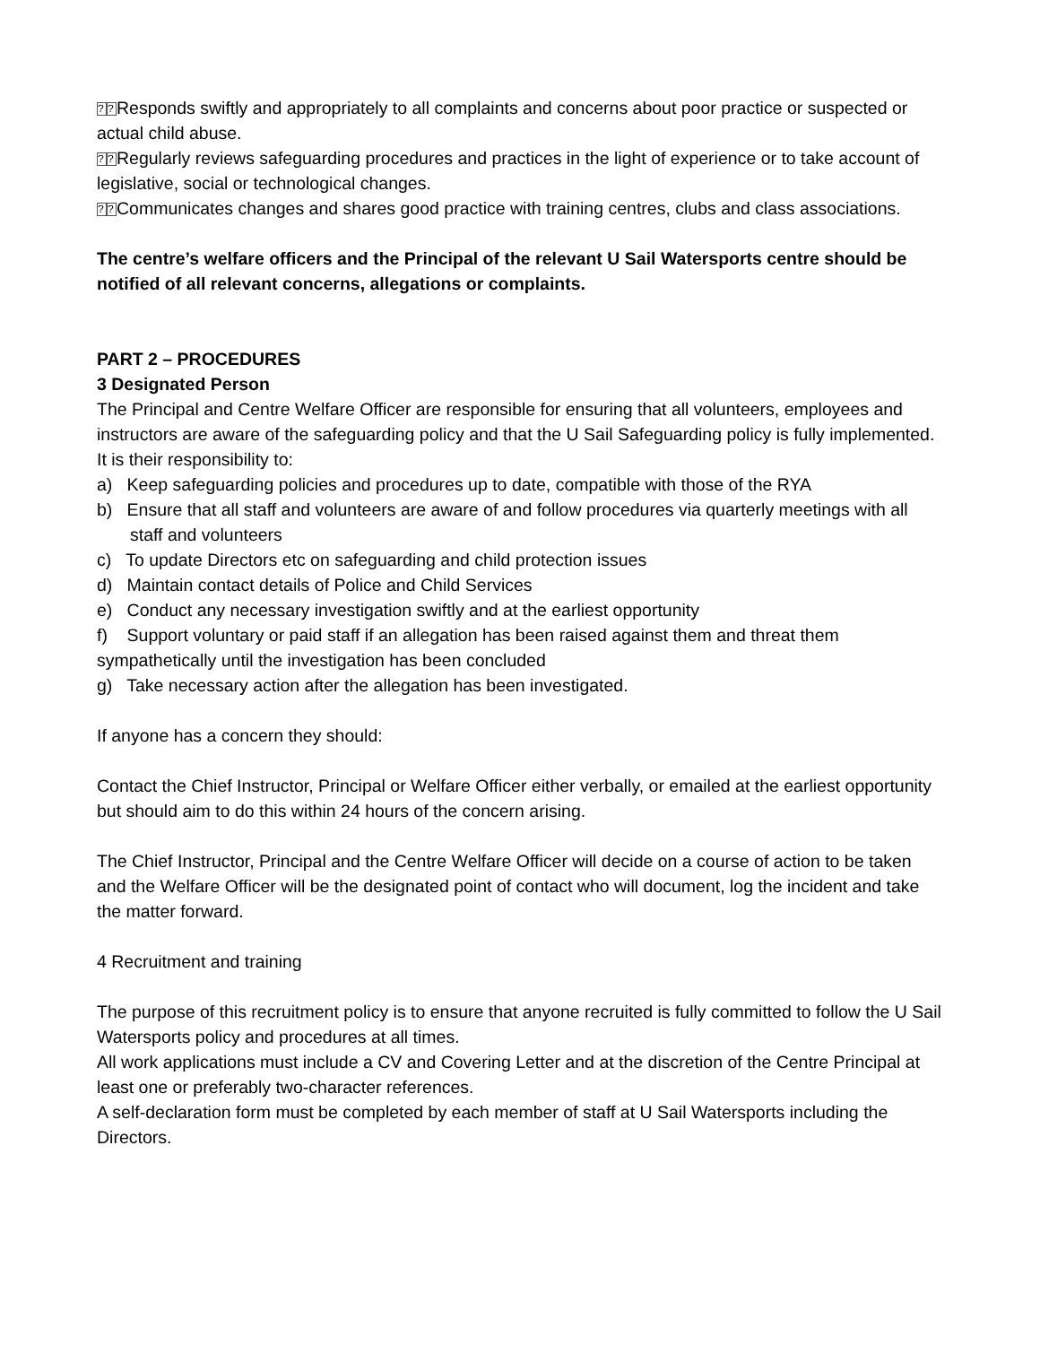?? Responds swiftly and appropriately to all complaints and concerns about poor practice or suspected or actual child abuse.
?? Regularly reviews safeguarding procedures and practices in the light of experience or to take account of legislative, social or technological changes.
?? Communicates changes and shares good practice with training centres, clubs and class associations.
The centre’s welfare officers and the Principal of the relevant U Sail Watersports centre should be notified of all relevant concerns, allegations or complaints.
PART 2 – PROCEDURES
3 Designated Person
The Principal and Centre Welfare Officer are responsible for ensuring that all volunteers, employees and instructors are aware of the safeguarding policy and that the U Sail Safeguarding policy is fully implemented.
It is their responsibility to:
a) Keep safeguarding policies and procedures up to date, compatible with those of the RYA
b) Ensure that all staff and volunteers are aware of and follow procedures via quarterly meetings with all staff and volunteers
c) To update Directors etc on safeguarding and child protection issues
d) Maintain contact details of Police and Child Services
e) Conduct any necessary investigation swiftly and at the earliest opportunity
f) Support voluntary or paid staff if an allegation has been raised against them and threat them sympathetically until the investigation has been concluded
g) Take necessary action after the allegation has been investigated.
If anyone has a concern they should:
Contact the Chief Instructor, Principal or Welfare Officer either verbally, or emailed at the earliest opportunity but should aim to do this within 24 hours of the concern arising.
The Chief Instructor, Principal and the Centre Welfare Officer will decide on a course of action to be taken and the Welfare Officer will be the designated point of contact who will document, log the incident and take the matter forward.
4 Recruitment and training
The purpose of this recruitment policy is to ensure that anyone recruited is fully committed to follow the U Sail Watersports policy and procedures at all times.
All work applications must include a CV and Covering Letter and at the discretion of the Centre Principal at least one or preferably two-character references.
A self-declaration form must be completed by each member of staff at U Sail Watersports including the Directors.